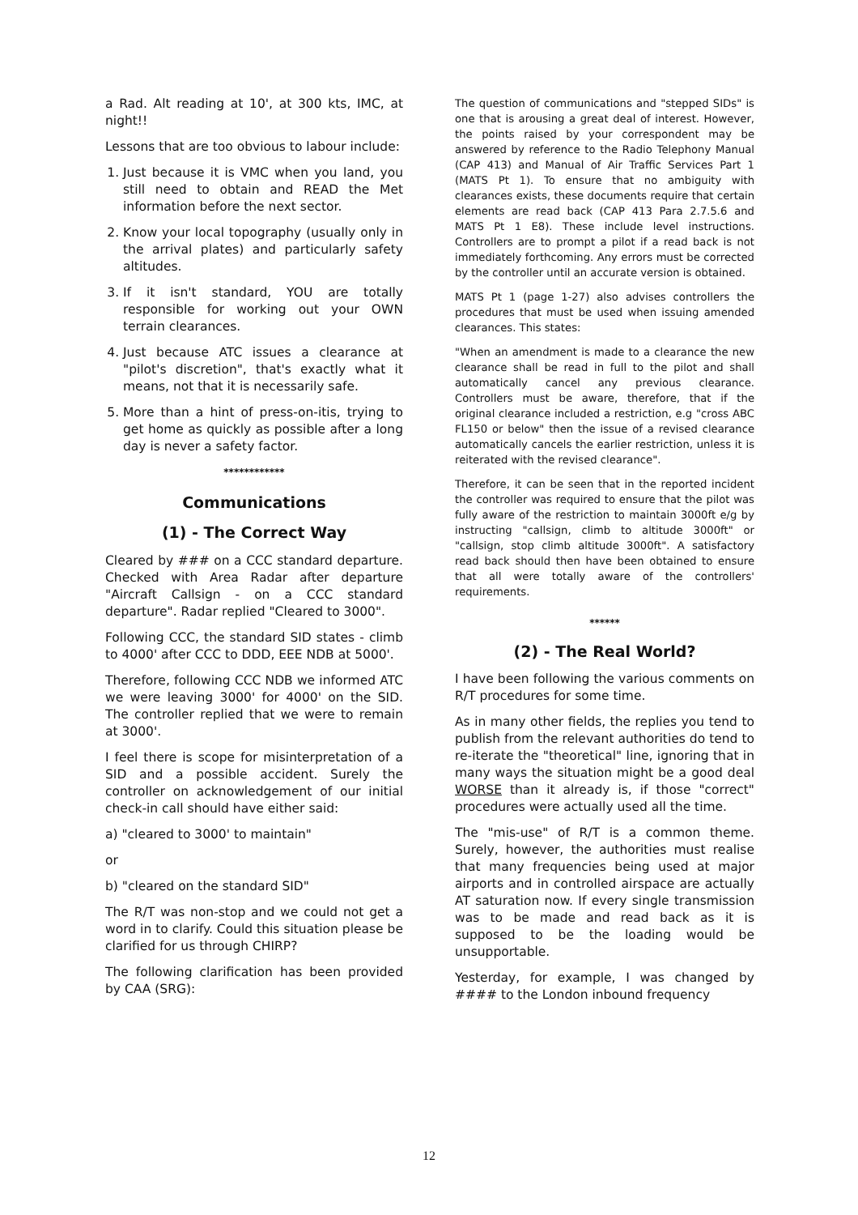a Rad. Alt reading at 10', at 300 kts, IMC, at night!!
Lessons that are too obvious to labour include:
1. Just because it is VMC when you land, you still need to obtain and READ the Met information before the next sector.
2. Know your local topography (usually only in the arrival plates) and particularly safety altitudes.
3. If it isn't standard, YOU are totally responsible for working out your OWN terrain clearances.
4. Just because ATC issues a clearance at "pilot's discretion", that's exactly what it means, not that it is necessarily safe.
5. More than a hint of press-on-itis, trying to get home as quickly as possible after a long day is never a safety factor.
************
Communications
(1) - The Correct Way
Cleared by ### on a CCC standard departure. Checked with Area Radar after departure "Aircraft Callsign - on a CCC standard departure". Radar replied "Cleared to 3000".
Following CCC, the standard SID states - climb to 4000' after CCC to DDD, EEE NDB at 5000'.
Therefore, following CCC NDB we informed ATC we were leaving 3000' for 4000' on the SID. The controller replied that we were to remain at 3000'.
I feel there is scope for misinterpretation of a SID and a possible accident. Surely the controller on acknowledgement of our initial check-in call should have either said:
a) "cleared to 3000' to maintain"
or
b) "cleared on the standard SID"
The R/T was non-stop and we could not get a word in to clarify. Could this situation please be clarified for us through CHIRP?
The following clarification has been provided by CAA (SRG):
The question of communications and "stepped SIDs" is one that is arousing a great deal of interest. However, the points raised by your correspondent may be answered by reference to the Radio Telephony Manual (CAP 413) and Manual of Air Traffic Services Part 1 (MATS Pt 1). To ensure that no ambiguity with clearances exists, these documents require that certain elements are read back (CAP 413 Para 2.7.5.6 and MATS Pt 1 E8). These include level instructions. Controllers are to prompt a pilot if a read back is not immediately forthcoming. Any errors must be corrected by the controller until an accurate version is obtained.
MATS Pt 1 (page 1-27) also advises controllers the procedures that must be used when issuing amended clearances. This states:
"When an amendment is made to a clearance the new clearance shall be read in full to the pilot and shall automatically cancel any previous clearance. Controllers must be aware, therefore, that if the original clearance included a restriction, e.g "cross ABC FL150 or below" then the issue of a revised clearance automatically cancels the earlier restriction, unless it is reiterated with the revised clearance".
Therefore, it can be seen that in the reported incident the controller was required to ensure that the pilot was fully aware of the restriction to maintain 3000ft e/g by instructing "callsign, climb to altitude 3000ft" or "callsign, stop climb altitude 3000ft". A satisfactory read back should then have been obtained to ensure that all were totally aware of the controllers' requirements.
******
(2) - The Real World?
I have been following the various comments on R/T procedures for some time.
As in many other fields, the replies you tend to publish from the relevant authorities do tend to re-iterate the "theoretical" line, ignoring that in many ways the situation might be a good deal WORSE than it already is, if those "correct" procedures were actually used all the time.
The "mis-use" of R/T is a common theme. Surely, however, the authorities must realise that many frequencies being used at major airports and in controlled airspace are actually AT saturation now. If every single transmission was to be made and read back as it is supposed to be the loading would be unsupportable.
Yesterday, for example, I was changed by #### to the London inbound frequency
12